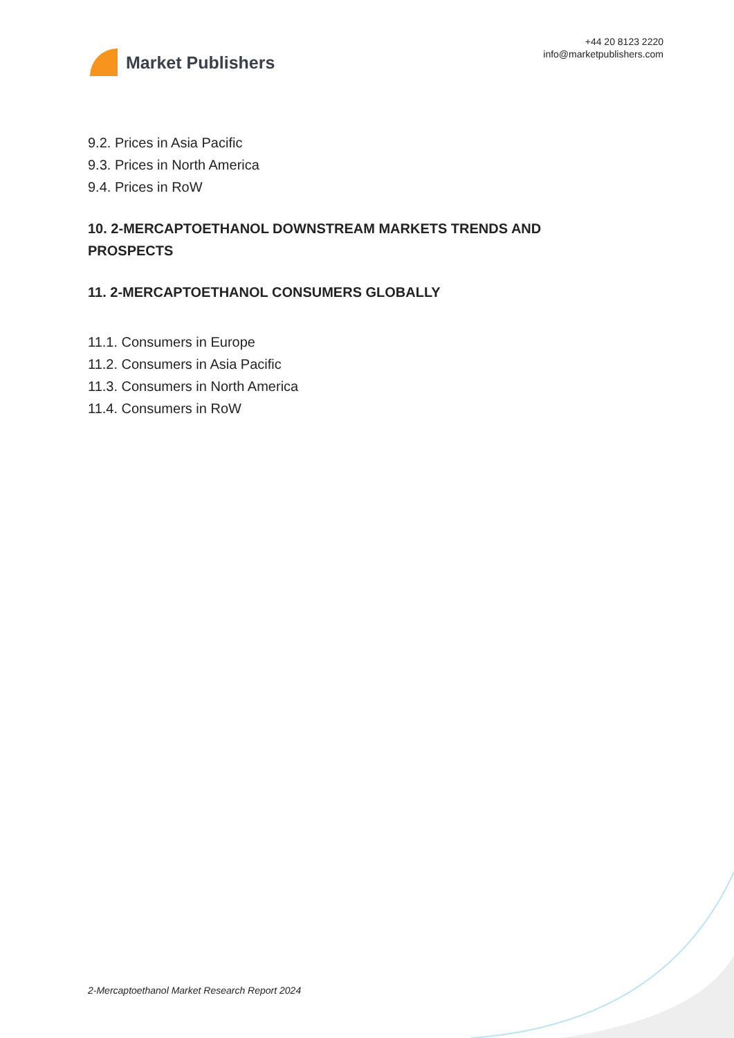Market Publishers
+44 20 8123 2220
info@marketpublishers.com
9.2. Prices in Asia Pacific
9.3. Prices in North America
9.4. Prices in RoW
10. 2-MERCAPTOETHANOL DOWNSTREAM MARKETS TRENDS AND
PROSPECTS
11. 2-MERCAPTOETHANOL CONSUMERS GLOBALLY
11.1. Consumers in Europe
11.2. Consumers in Asia Pacific
11.3. Consumers in North America
11.4. Consumers in RoW
2-Mercaptoethanol Market Research Report 2024